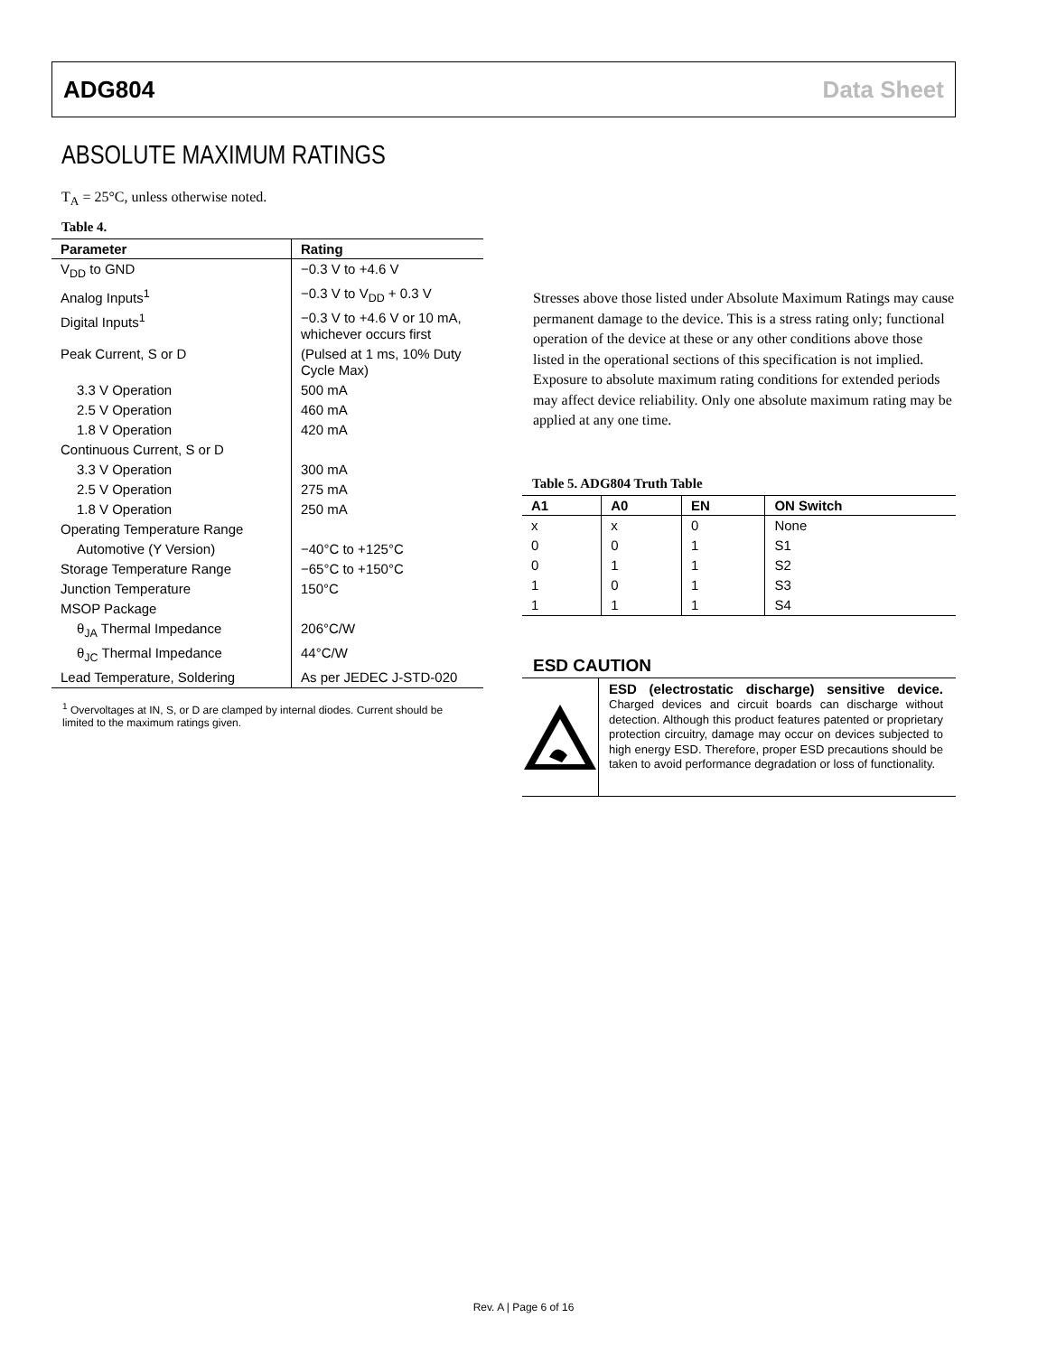ADG804 Data Sheet
ABSOLUTE MAXIMUM RATINGS
T<sub>A</sub> = 25°C, unless otherwise noted.
Table 4.
| Parameter | Rating |
| --- | --- |
| V<sub>DD</sub> to GND | −0.3 V to +4.6 V |
| Analog Inputs<sup>1</sup> | −0.3 V to V<sub>DD</sub> + 0.3 V |
| Digital Inputs<sup>1</sup> | −0.3 V to +4.6 V or 10 mA, whichever occurs first |
| Peak Current, S or D | (Pulsed at 1 ms, 10% Duty Cycle Max) |
| 3.3 V Operation | 500 mA |
| 2.5 V Operation | 460 mA |
| 1.8 V Operation | 420 mA |
| Continuous Current, S or D | |
| 3.3 V Operation | 300 mA |
| 2.5 V Operation | 275 mA |
| 1.8 V Operation | 250 mA |
| Operating Temperature Range | |
| Automotive (Y Version) | −40°C to +125°C |
| Storage Temperature Range | −65°C to +150°C |
| Junction Temperature | 150°C |
| MSOP Package | |
| θ<sub>JA</sub> Thermal Impedance | 206°C/W |
| θ<sub>JC</sub> Thermal Impedance | 44°C/W |
| Lead Temperature, Soldering | As per JEDEC J-STD-020 |
<sup>1</sup> Overvoltages at IN, S, or D are clamped by internal diodes. Current should be limited to the maximum ratings given.
Stresses above those listed under Absolute Maximum Ratings may cause permanent damage to the device. This is a stress rating only; functional operation of the device at these or any other conditions above those listed in the operational sections of this specification is not implied. Exposure to absolute maximum rating conditions for extended periods may affect device reliability. Only one absolute maximum rating may be applied at any one time.
Table 5. ADG804 Truth Table
| A1 | A0 | EN | ON Switch |
| --- | --- | --- | --- |
| x | x | 0 | None |
| 0 | 0 | 1 | S1 |
| 0 | 1 | 1 | S2 |
| 1 | 0 | 1 | S3 |
| 1 | 1 | 1 | S4 |
ESD CAUTION
ESD (electrostatic discharge) sensitive device. Charged devices and circuit boards can discharge without detection. Although this product features patented or proprietary protection circuitry, damage may occur on devices subjected to high energy ESD. Therefore, proper ESD precautions should be taken to avoid performance degradation or loss of functionality.
Rev. A | Page 6 of 16